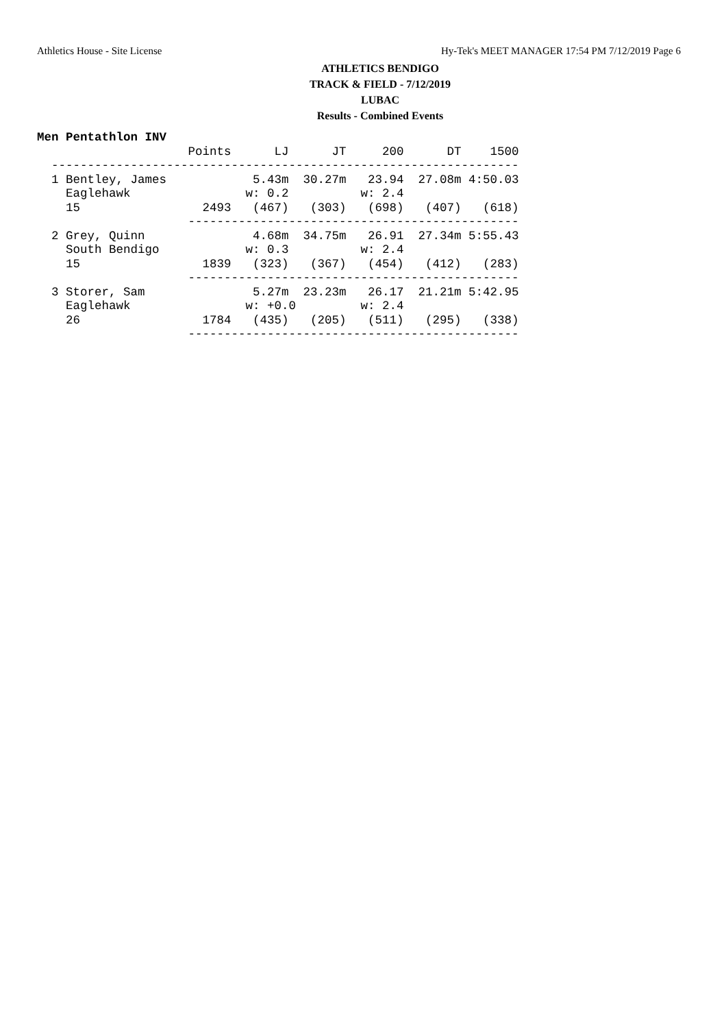Athletics House - Site License Hy-Tek's MEET MANAGER 17:54 PM 7/12/2019 Page 6
ATHLETICS BENDIGO
TRACK & FIELD - 7/12/2019
LUBAC
Results - Combined Events
Men Pentathlon INV
                     Points      LJ      JT     200      DT    1500
  -----------------------------------------------------------------
  1 Bentley, James            5.43m  30.27m   23.94  27.08m 4:50.03
    Eaglehawk                w: 0.2          w: 2.4
    15                 2493   (467)   (303)   (698)   (407)   (618)
                     ----------------------------------------------
  2 Grey, Quinn               4.68m  34.75m   26.91  27.34m 5:55.43
    South Bendigo            w: 0.3          w: 2.4
    15                 1839   (323)   (367)   (454)   (412)   (283)
                     ----------------------------------------------
  3 Storer, Sam               5.27m  23.23m   26.17  21.21m 5:42.95
    Eaglehawk                w: +0.0         w: 2.4
    26                 1784   (435)   (205)   (511)   (295)   (338)
                     ----------------------------------------------